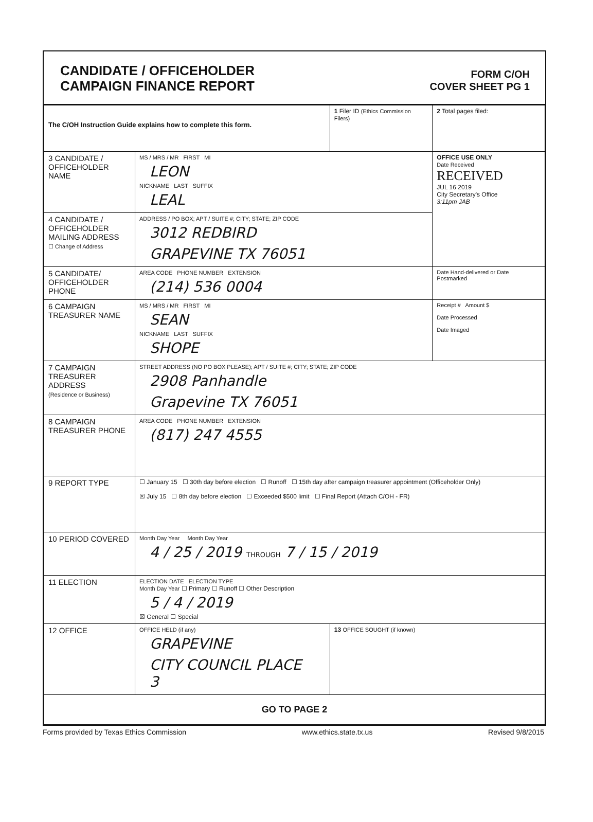CANDIDATE / OFFICEHOLDER
CAMPAIGN FINANCE REPORT
FORM C/OH
COVER SHEET PG 1
| The C/OH Instruction Guide explains how to complete this form. | | 1 Filer ID (Ethics Commission Filers) | 2 Total pages filed: |
| 3 CANDIDATE / OFFICEHOLDER NAME | MS / MRS / MR FIRST MI LEON NICKNAME LAST SUFFIX LEAL | | OFFICE USE ONLY Date Received RECEIVED JUL 16 2019 City Secretary's Office 3:11pm JAB |
| 4 CANDIDATE / OFFICEHOLDER MAILING ADDRESS ☐ Change of Address | ADDRESS / PO BOX; APT / SUITE #; CITY; STATE; ZIP CODE 3012 REDBIRD GRAPEVINE TX 76051 | | |
| 5 CANDIDATE/ OFFICEHOLDER PHONE | AREA CODE PHONE NUMBER EXTENSION (214) 536 0004 | | Date Hand-delivered or Date Postmarked |
| 6 CAMPAIGN TREASURER NAME | MS / MRS / MR FIRST MI SEAN NICKNAME LAST SUFFIX SHOPE | | Receipt # Amount $ Date Processed Date Imaged |
| 7 CAMPAIGN TREASURER ADDRESS (Residence or Business) | STREET ADDRESS (NO PO BOX PLEASE); APT / SUITE #; CITY; STATE; ZIP CODE 2908 Panhandle Grapevine TX 76051 | | |
| 8 CAMPAIGN TREASURER PHONE | AREA CODE PHONE NUMBER EXTENSION (817) 247 4555 | | |
| 9 REPORT TYPE | ☐ January 15 ☐ 30th day before election ☐ Runoff ☐ 15th day after campaign treasurer appointment (Officeholder Only) ☒ July 15 ☐ 8th day before election ☐ Exceeded $500 limit ☐ Final Report (Attach C/OH - FR) | | |
| 10 PERIOD COVERED | Month Day Year Month Day Year 4 / 25 / 2019 THROUGH 7 / 15 / 2019 | | |
| 11 ELECTION | ELECTION DATE ELECTION TYPE Month Day Year ☐ Primary ☐ Runoff ☐ Other Description 5 / 4 / 2019 ☒ General ☐ Special | | |
| 12 OFFICE | OFFICE HELD (if any) GRAPEVINE CITY COUNCIL PLACE 3 | 13 OFFICE SOUGHT (if known) | |
| GO TO PAGE 2 | | | |
Forms provided by Texas Ethics Commission www.ethics.state.tx.us Revised 9/8/2015